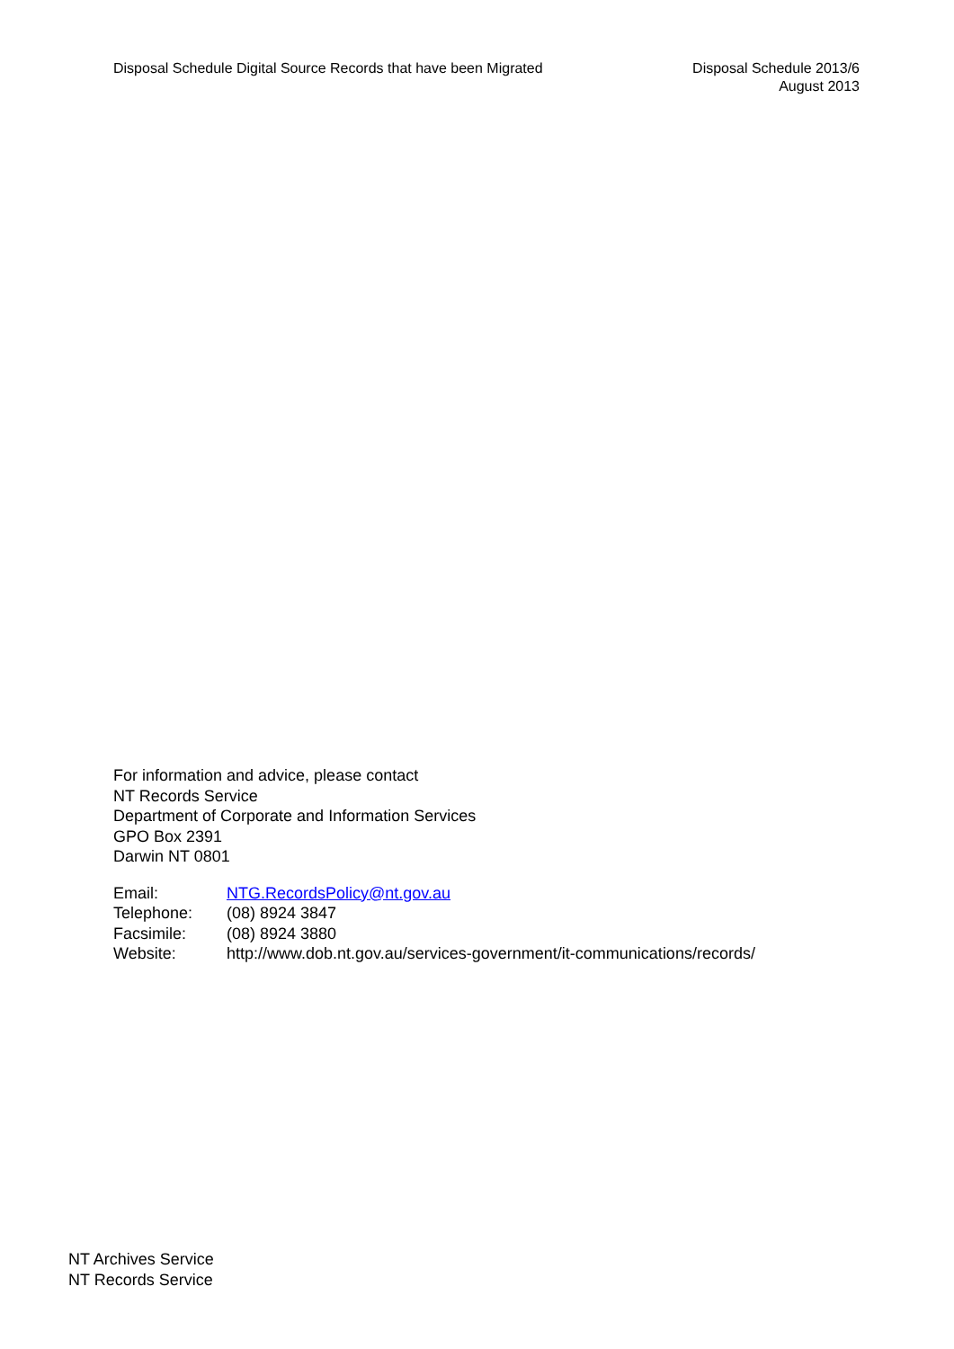Disposal Schedule Digital Source Records that have been Migrated
Disposal Schedule 2013/6
August 2013
For information and advice, please contact
NT Records Service
Department of Corporate and Information Services
GPO Box 2391
Darwin NT 0801
| Email: | NTG.RecordsPolicy@nt.gov.au |
| Telephone: | (08) 8924 3847 |
| Facsimile: | (08) 8924 3880 |
| Website: | http://www.dob.nt.gov.au/services-government/it-communications/records/ |
NT Archives Service
NT Records Service